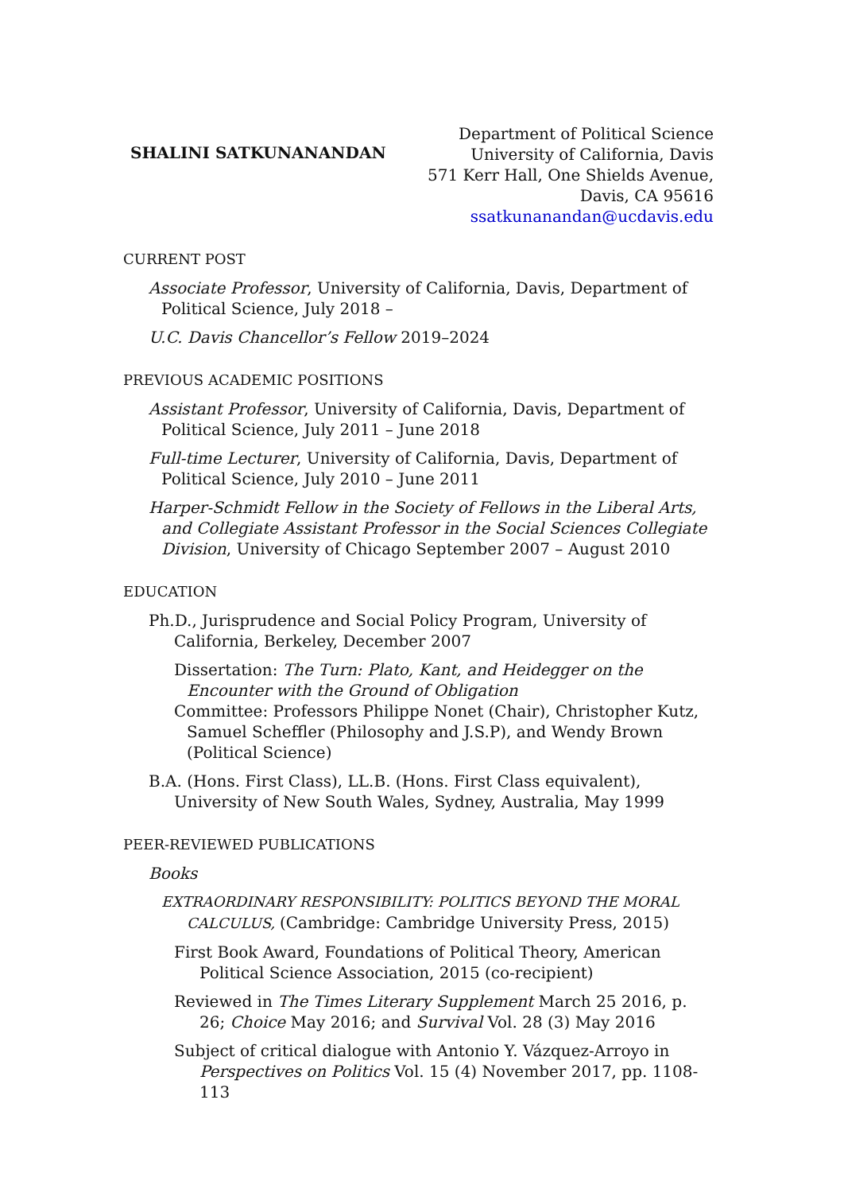SHALINI SATKUNANANDAN
Department of Political Science
University of California, Davis
571 Kerr Hall, One Shields Avenue,
Davis, CA 95616
ssatkunanandan@ucdavis.edu
CURRENT POST
Associate Professor, University of California, Davis, Department of Political Science, July 2018 –
U.C. Davis Chancellor’s Fellow 2019–2024
PREVIOUS ACADEMIC POSITIONS
Assistant Professor, University of California, Davis, Department of Political Science, July 2011 – June 2018
Full-time Lecturer, University of California, Davis, Department of Political Science, July 2010 – June 2011
Harper-Schmidt Fellow in the Society of Fellows in the Liberal Arts, and Collegiate Assistant Professor in the Social Sciences Collegiate Division, University of Chicago September 2007 – August 2010
EDUCATION
Ph.D., Jurisprudence and Social Policy Program, University of California, Berkeley, December 2007
Dissertation: The Turn: Plato, Kant, and Heidegger on the Encounter with the Ground of Obligation
Committee: Professors Philippe Nonet (Chair), Christopher Kutz, Samuel Scheffler (Philosophy and J.S.P), and Wendy Brown (Political Science)
B.A. (Hons. First Class), LL.B. (Hons. First Class equivalent), University of New South Wales, Sydney, Australia, May 1999
PEER-REVIEWED PUBLICATIONS
Books
EXTRAORDINARY RESPONSIBILITY: POLITICS BEYOND THE MORAL CALCULUS, (Cambridge: Cambridge University Press, 2015)
First Book Award, Foundations of Political Theory, American Political Science Association, 2015 (co-recipient)
Reviewed in The Times Literary Supplement March 25 2016, p. 26; Choice May 2016; and Survival Vol. 28 (3) May 2016
Subject of critical dialogue with Antonio Y. Vázquez-Arroyo in Perspectives on Politics Vol. 15 (4) November 2017, pp. 1108-113